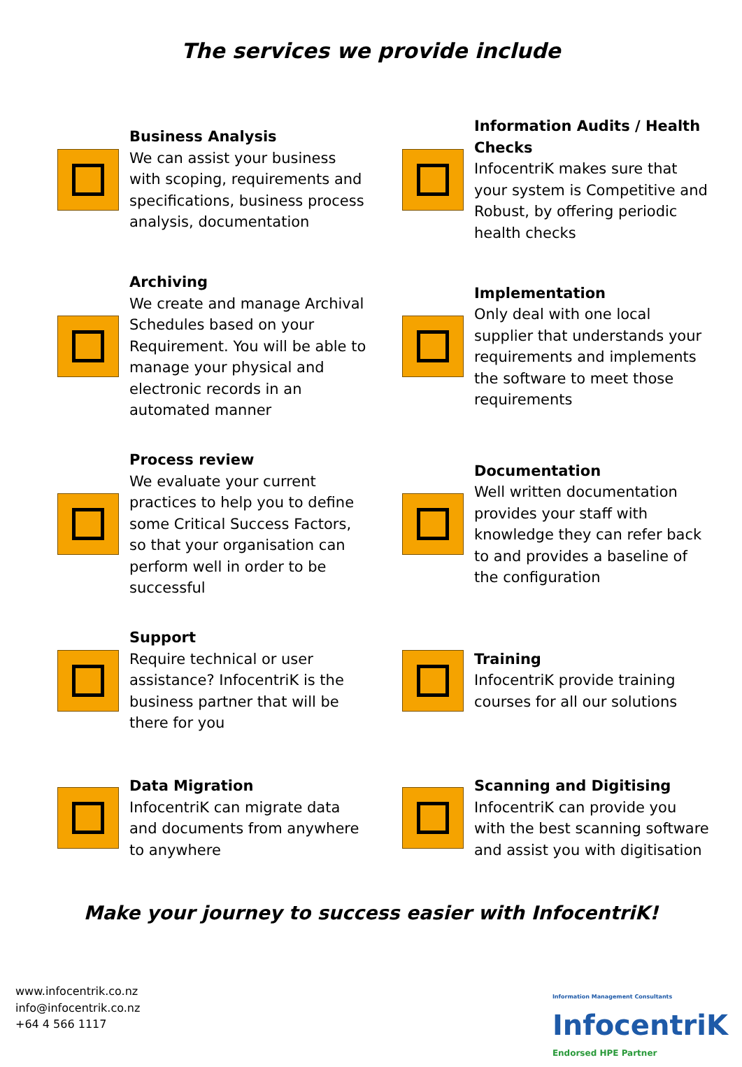The services we provide include
Business Analysis
We can assist your business with scoping, requirements and specifications, business process analysis, documentation
Information Audits / Health Checks
InfocentriK makes sure that your system is Competitive and Robust, by offering periodic health checks
Archiving
We create and manage Archival Schedules based on your Requirement. You will be able to manage your physical and electronic records in an automated manner
Implementation
Only deal with one local supplier that understands your requirements and implements the software to meet those requirements
Process review
We evaluate your current practices to help you to define some Critical Success Factors, so that your organisation can perform well in order to be successful
Documentation
Well written documentation provides your staff with knowledge they can refer back to and provides a baseline of the configuration
Support
Require technical or user assistance? InfocentriK is the business partner that will be there for you
Training
InfocentriK provide training courses for all our solutions
Data Migration
InfocentriK can migrate data and documents from anywhere to anywhere
Scanning and Digitising
InfocentriK can provide you with the best scanning software and assist you with digitisation
Make your journey to success easier with InfocentriK!
www.infocentrik.co.nz
info@infocentrik.co.nz
+64 4 566 1117
Information Management Consultants
InfocentriK
Endorsed HPE Partner